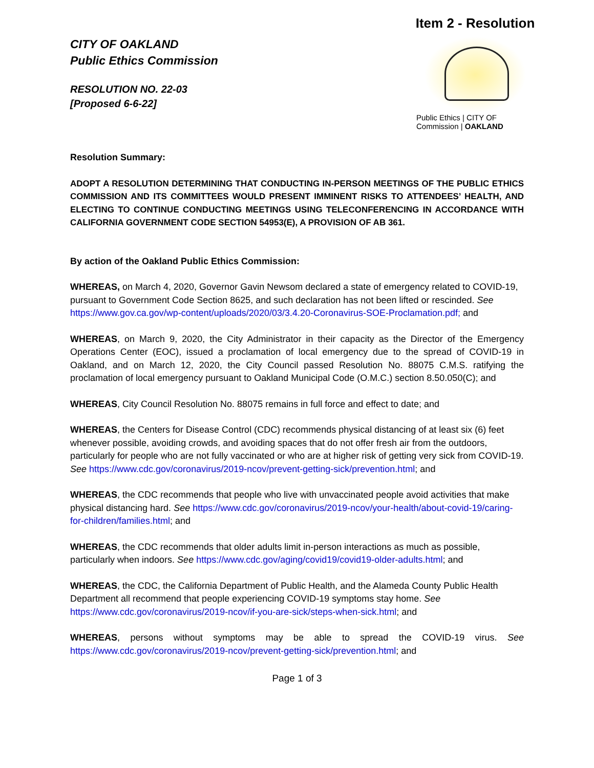CITY OF OAKLAND
Public Ethics Commission
RESOLUTION NO. 22-03
[Proposed 6-6-22]
Item 2 - Resolution
Public Ethics | CITY OF
Commission | OAKLAND
Resolution Summary:
ADOPT A RESOLUTION DETERMINING THAT CONDUCTING IN-PERSON MEETINGS OF THE PUBLIC ETHICS COMMISSION AND ITS COMMITTEES WOULD PRESENT IMMINENT RISKS TO ATTENDEES’ HEALTH, AND ELECTING TO CONTINUE CONDUCTING MEETINGS USING TELECONFERENCING IN ACCORDANCE WITH CALIFORNIA GOVERNMENT CODE SECTION 54953(E), A PROVISION OF AB 361.
By action of the Oakland Public Ethics Commission:
WHEREAS, on March 4, 2020, Governor Gavin Newsom declared a state of emergency related to COVID-19, pursuant to Government Code Section 8625, and such declaration has not been lifted or rescinded. See https://www.gov.ca.gov/wp-content/uploads/2020/03/3.4.20-Coronavirus-SOE-Proclamation.pdf; and
WHEREAS, on March 9, 2020, the City Administrator in their capacity as the Director of the Emergency Operations Center (EOC), issued a proclamation of local emergency due to the spread of COVID-19 in Oakland, and on March 12, 2020, the City Council passed Resolution No. 88075 C.M.S. ratifying the proclamation of local emergency pursuant to Oakland Municipal Code (O.M.C.) section 8.50.050(C); and
WHEREAS, City Council Resolution No. 88075 remains in full force and effect to date; and
WHEREAS, the Centers for Disease Control (CDC) recommends physical distancing of at least six (6) feet whenever possible, avoiding crowds, and avoiding spaces that do not offer fresh air from the outdoors, particularly for people who are not fully vaccinated or who are at higher risk of getting very sick from COVID-19. See https://www.cdc.gov/coronavirus/2019-ncov/prevent-getting-sick/prevention.html; and
WHEREAS, the CDC recommends that people who live with unvaccinated people avoid activities that make physical distancing hard. See https://www.cdc.gov/coronavirus/2019-ncov/your-health/about-covid-19/caring-for-children/families.html; and
WHEREAS, the CDC recommends that older adults limit in-person interactions as much as possible, particularly when indoors. See https://www.cdc.gov/aging/covid19/covid19-older-adults.html; and
WHEREAS, the CDC, the California Department of Public Health, and the Alameda County Public Health Department all recommend that people experiencing COVID-19 symptoms stay home. See https://www.cdc.gov/coronavirus/2019-ncov/if-you-are-sick/steps-when-sick.html; and
WHEREAS, persons without symptoms may be able to spread the COVID-19 virus. See https://www.cdc.gov/coronavirus/2019-ncov/prevent-getting-sick/prevention.html; and
Page 1 of 3